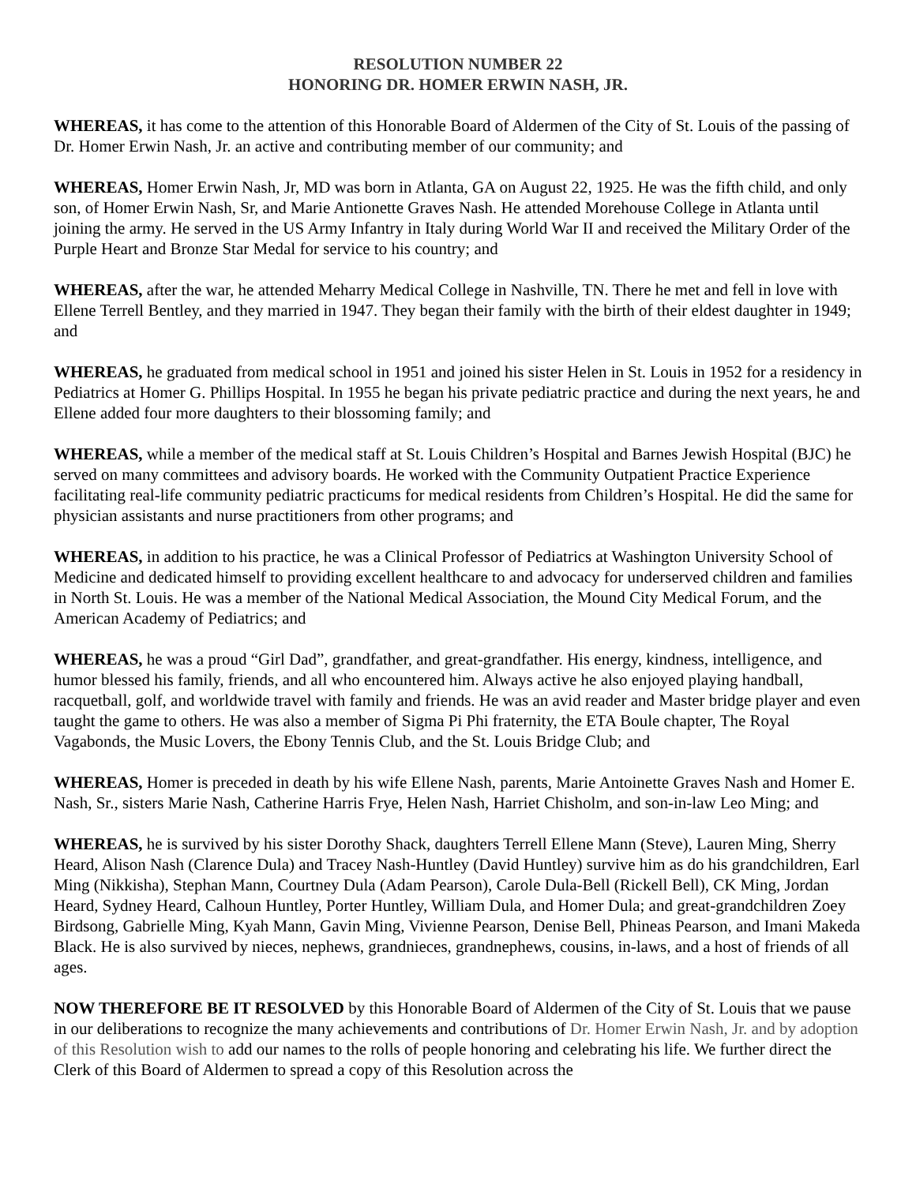RESOLUTION NUMBER 22
HONORING DR. HOMER ERWIN NASH, JR.
WHEREAS, it has come to the attention of this Honorable Board of Aldermen of the City of St. Louis of the passing of Dr. Homer Erwin Nash, Jr. an active and contributing member of our community; and
WHEREAS, Homer Erwin Nash, Jr, MD was born in Atlanta, GA on August 22, 1925. He was the fifth child, and only son, of Homer Erwin Nash, Sr, and Marie Antionette Graves Nash. He attended Morehouse College in Atlanta until joining the army. He served in the US Army Infantry in Italy during World War II and received the Military Order of the Purple Heart and Bronze Star Medal for service to his country; and
WHEREAS, after the war, he attended Meharry Medical College in Nashville, TN. There he met and fell in love with Ellene Terrell Bentley, and they married in 1947. They began their family with the birth of their eldest daughter in 1949; and
WHEREAS, he graduated from medical school in 1951 and joined his sister Helen in St. Louis in 1952 for a residency in Pediatrics at Homer G. Phillips Hospital. In 1955 he began his private pediatric practice and during the next years, he and Ellene added four more daughters to their blossoming family; and
WHEREAS, while a member of the medical staff at St. Louis Children’s Hospital and Barnes Jewish Hospital (BJC) he served on many committees and advisory boards. He worked with the Community Outpatient Practice Experience facilitating real-life community pediatric practicums for medical residents from Children’s Hospital. He did the same for physician assistants and nurse practitioners from other programs; and
WHEREAS, in addition to his practice, he was a Clinical Professor of Pediatrics at Washington University School of Medicine and dedicated himself to providing excellent healthcare to and advocacy for underserved children and families in North St. Louis. He was a member of the National Medical Association, the Mound City Medical Forum, and the American Academy of Pediatrics; and
WHEREAS, he was a proud “Girl Dad”, grandfather, and great-grandfather. His energy, kindness, intelligence, and humor blessed his family, friends, and all who encountered him. Always active he also enjoyed playing handball, racquetball, golf, and worldwide travel with family and friends. He was an avid reader and Master bridge player and even taught the game to others. He was also a member of Sigma Pi Phi fraternity, the ETA Boule chapter, The Royal Vagabonds, the Music Lovers, the Ebony Tennis Club, and the St. Louis Bridge Club; and
WHEREAS, Homer is preceded in death by his wife Ellene Nash, parents, Marie Antoinette Graves Nash and Homer E. Nash, Sr., sisters Marie Nash, Catherine Harris Frye, Helen Nash, Harriet Chisholm, and son-in-law Leo Ming; and
WHEREAS, he is survived by his sister Dorothy Shack, daughters Terrell Ellene Mann (Steve), Lauren Ming, Sherry Heard, Alison Nash (Clarence Dula) and Tracey Nash-Huntley (David Huntley) survive him as do his grandchildren, Earl Ming (Nikkisha), Stephan Mann, Courtney Dula (Adam Pearson), Carole Dula-Bell (Rickell Bell), CK Ming, Jordan Heard, Sydney Heard, Calhoun Huntley, Porter Huntley, William Dula, and Homer Dula; and great-grandchildren Zoey Birdsong, Gabrielle Ming, Kyah Mann, Gavin Ming, Vivienne Pearson, Denise Bell, Phineas Pearson, and Imani Makeda Black. He is also survived by nieces, nephews, grandnieces, grandnephews, cousins, in-laws, and a host of friends of all ages.
NOW THEREFORE BE IT RESOLVED by this Honorable Board of Aldermen of the City of St. Louis that we pause in our deliberations to recognize the many achievements and contributions of Dr. Homer Erwin Nash, Jr. and by adoption of this Resolution wish to add our names to the rolls of people honoring and celebrating his life. We further direct the Clerk of this Board of Aldermen to spread a copy of this Resolution across the